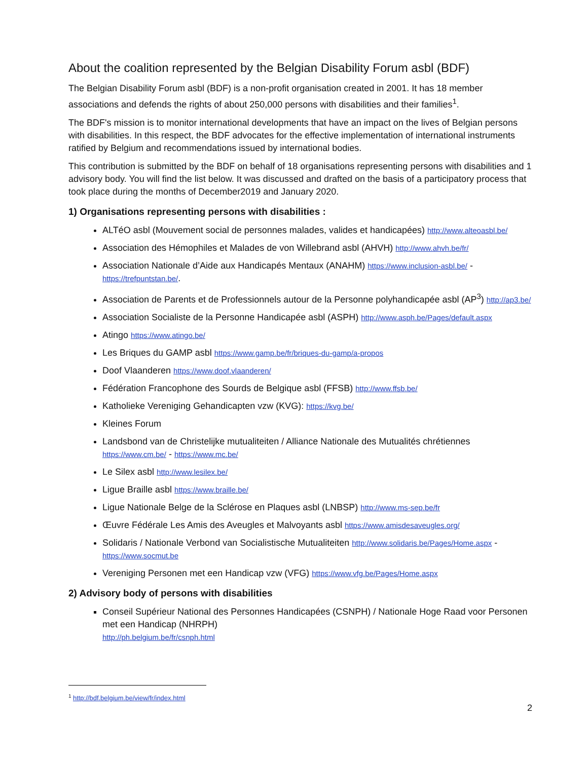About the coalition represented by the Belgian Disability Forum asbl (BDF)
The Belgian Disability Forum asbl (BDF) is a non-profit organisation created in 2001. It has 18 member associations and defends the rights of about 250,000 persons with disabilities and their families<sup>1</sup>.
The BDF's mission is to monitor international developments that have an impact on the lives of Belgian persons with disabilities. In this respect, the BDF advocates for the effective implementation of international instruments ratified by Belgium and recommendations issued by international bodies.
This contribution is submitted by the BDF on behalf of 18 organisations representing persons with disabilities and 1 advisory body. You will find the list below. It was discussed and drafted on the basis of a participatory process that took place during the months of December2019 and January 2020.
1) Organisations representing persons with disabilities :
ALTéO asbl (Mouvement social de personnes malades, valides et handicapées) http://www.alteoasbl.be/
Association des Hémophiles et Malades de von Willebrand asbl (AHVH) http://www.ahvh.be/fr/
Association Nationale d’Aide aux Handicapés Mentaux (ANAHM) https://www.inclusion-asbl.be/ - https://trefpuntstan.be/.
Association de Parents et de Professionnels autour de la Personne polyhandicapée asbl (AP<sup>3</sup>) http://ap3.be/
Association Socialiste de la Personne Handicapée asbl (ASPH) http://www.asph.be/Pages/default.aspx
Atingo https://www.atingo.be/
Les Briques du GAMP asbl https://www.gamp.be/fr/briques-du-gamp/a-propos
Doof Vlaanderen https://www.doof.vlaanderen/
Fédération Francophone des Sourds de Belgique asbl (FFSB) http://www.ffsb.be/
Katholieke Vereniging Gehandicapten vzw (KVG): https://kvg.be/
Kleines Forum
Landsbond van de Christelijke mutualiteiten / Alliance Nationale des Mutualités chrétiennes
https://www.cm.be/ - https://www.mc.be/
Le Silex asbl http://www.lesilex.be/
Ligue Braille asbl https://www.braille.be/
Ligue Nationale Belge de la Sclérose en Plaques asbl (LNBSP) http://www.ms-sep.be/fr
Œuvre Fédérale Les Amis des Aveugles et Malvoyants asbl https://www.amisdesaveugles.org/
Solidaris / Nationale Verbond van Socialistische Mutualiteiten http://www.solidaris.be/Pages/Home.aspx - https://www.socmut.be
Vereniging Personen met een Handicap vzw (VFG) https://www.vfg.be/Pages/Home.aspx
2) Advisory body of persons with disabilities
Conseil Supérieur National des Personnes Handicapées (CSNPH) / Nationale Hoge Raad voor Personen met een Handicap (NHRPH)
http://ph.belgium.be/fr/csnph.html
<sup>1</sup> http://bdf.belgium.be/view/fr/index.html
2